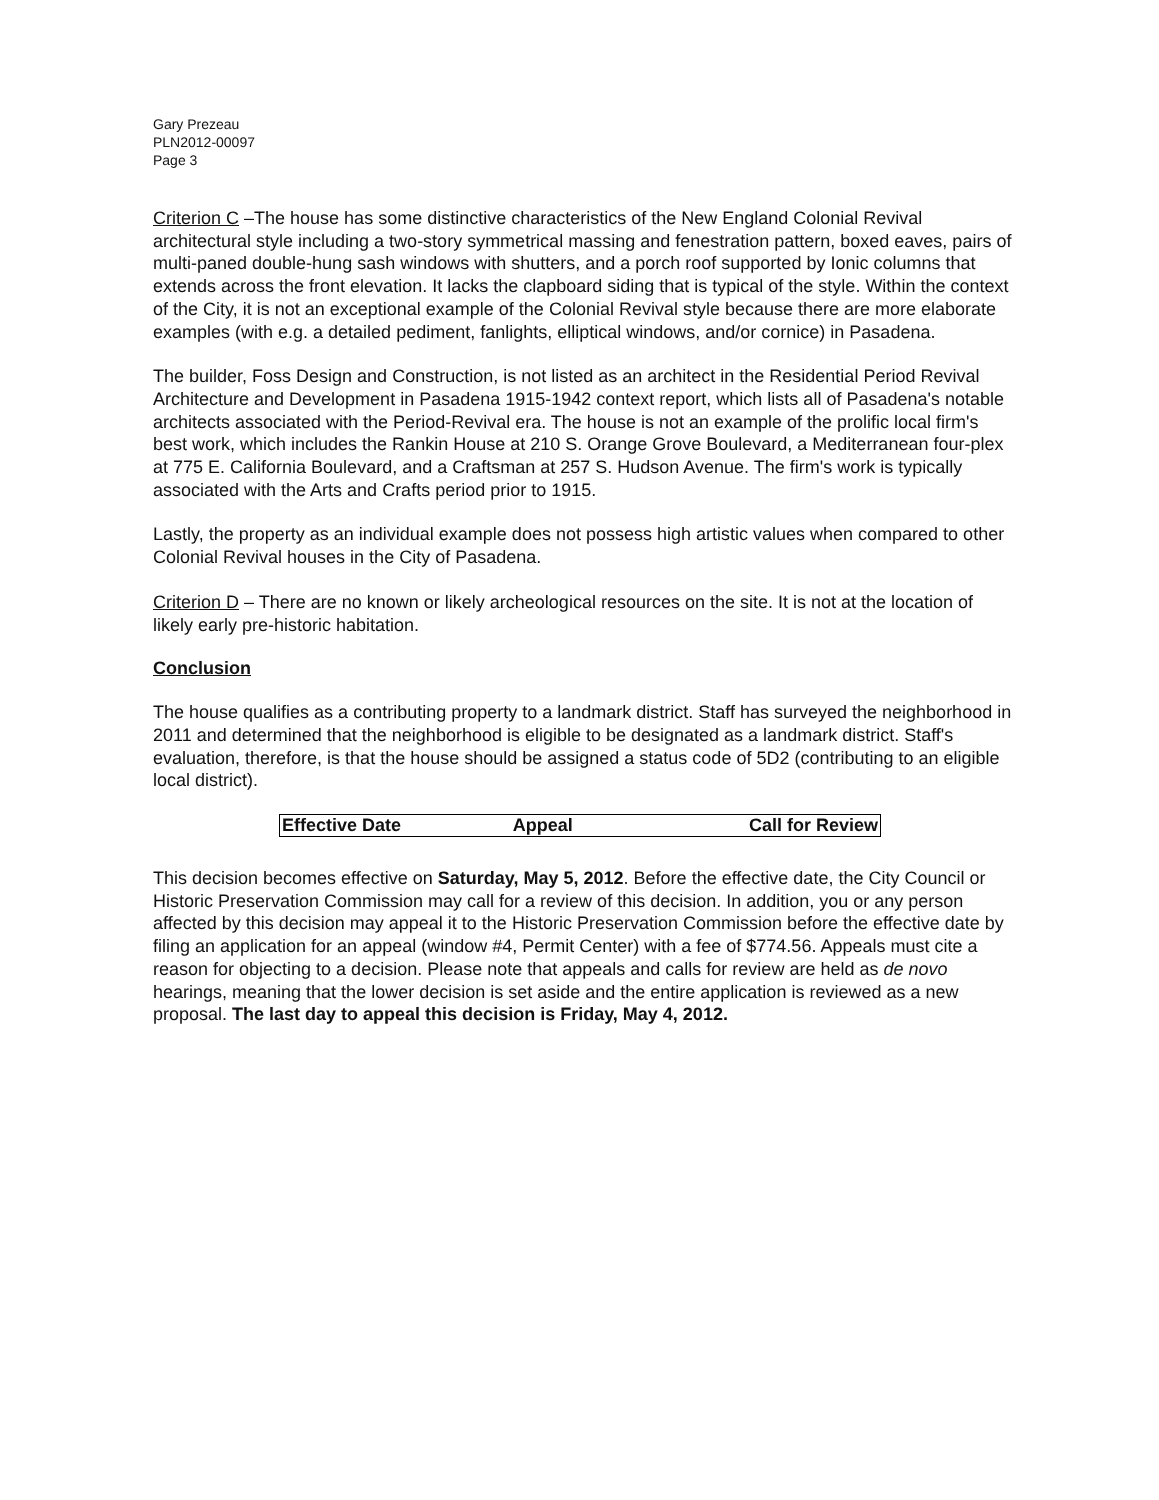Gary Prezeau
PLN2012-00097
Page 3
Criterion C –The house has some distinctive characteristics of the New England Colonial Revival architectural style including a two-story symmetrical massing and fenestration pattern, boxed eaves, pairs of multi-paned double-hung sash windows with shutters, and a porch roof supported by Ionic columns that extends across the front elevation. It lacks the clapboard siding that is typical of the style. Within the context of the City, it is not an exceptional example of the Colonial Revival style because there are more elaborate examples (with e.g. a detailed pediment, fanlights, elliptical windows, and/or cornice) in Pasadena.
The builder, Foss Design and Construction, is not listed as an architect in the Residential Period Revival Architecture and Development in Pasadena 1915-1942 context report, which lists all of Pasadena's notable architects associated with the Period-Revival era. The house is not an example of the prolific local firm's best work, which includes the Rankin House at 210 S. Orange Grove Boulevard, a Mediterranean four-plex at 775 E. California Boulevard, and a Craftsman at 257 S. Hudson Avenue. The firm's work is typically associated with the Arts and Crafts period prior to 1915.
Lastly, the property as an individual example does not possess high artistic values when compared to other Colonial Revival houses in the City of Pasadena.
Criterion D – There are no known or likely archeological resources on the site. It is not at the location of likely early pre-historic habitation.
Conclusion
The house qualifies as a contributing property to a landmark district. Staff has surveyed the neighborhood in 2011 and determined that the neighborhood is eligible to be designated as a landmark district. Staff's evaluation, therefore, is that the house should be assigned a status code of 5D2 (contributing to an eligible local district).
| Effective Date | Appeal | Call for Review |
| --- | --- | --- |
This decision becomes effective on Saturday, May 5, 2012. Before the effective date, the City Council or Historic Preservation Commission may call for a review of this decision. In addition, you or any person affected by this decision may appeal it to the Historic Preservation Commission before the effective date by filing an application for an appeal (window #4, Permit Center) with a fee of $774.56. Appeals must cite a reason for objecting to a decision. Please note that appeals and calls for review are held as de novo hearings, meaning that the lower decision is set aside and the entire application is reviewed as a new proposal. The last day to appeal this decision is Friday, May 4, 2012.